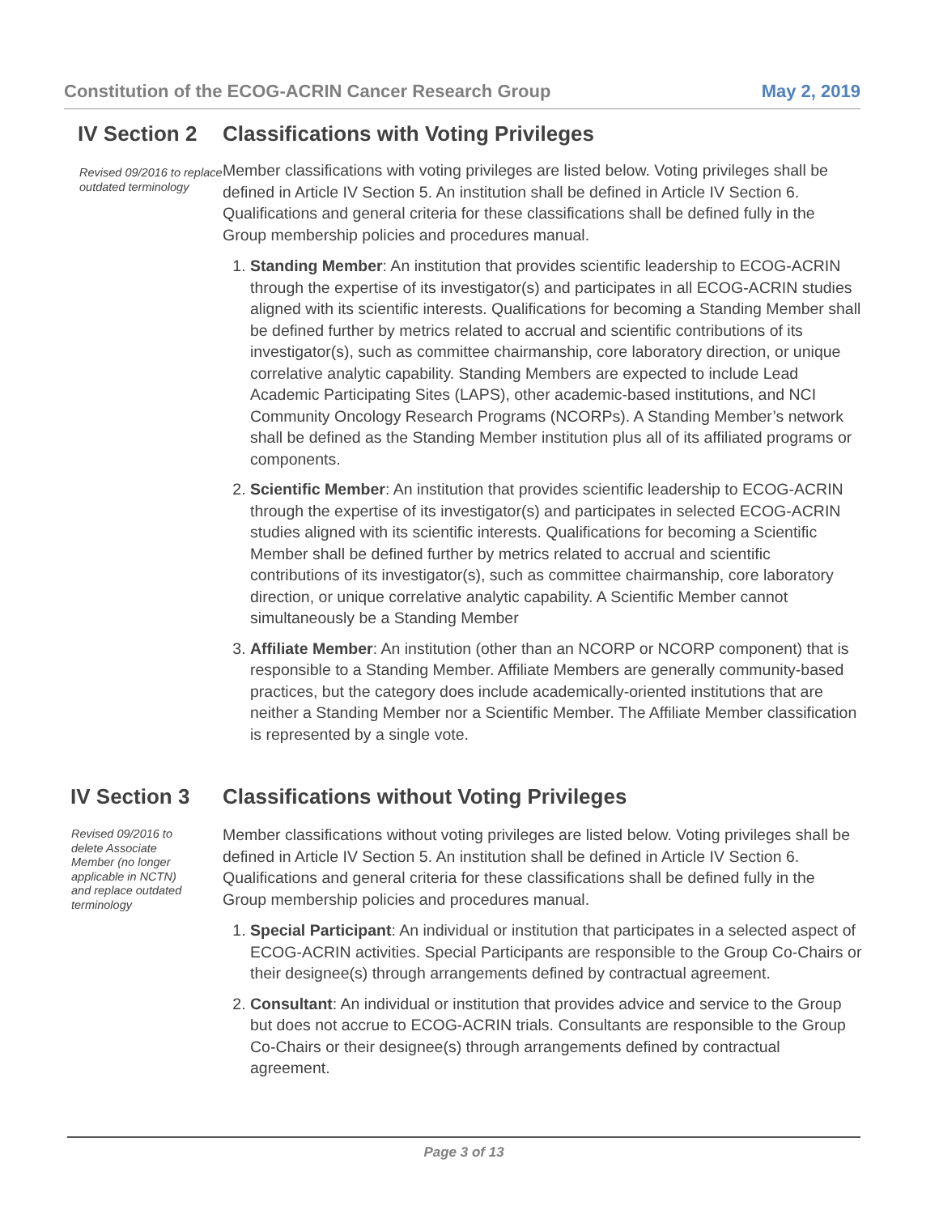Constitution of the ECOG-ACRIN Cancer Research Group May 2, 2019
IV Section 2 Classifications with Voting Privileges
Revised 09/2016 to replace outdated terminology
Member classifications with voting privileges are listed below. Voting privileges shall be defined in Article IV Section 5. An institution shall be defined in Article IV Section 6. Qualifications and general criteria for these classifications shall be defined fully in the Group membership policies and procedures manual.
1. Standing Member: An institution that provides scientific leadership to ECOG-ACRIN through the expertise of its investigator(s) and participates in all ECOG-ACRIN studies aligned with its scientific interests. Qualifications for becoming a Standing Member shall be defined further by metrics related to accrual and scientific contributions of its investigator(s), such as committee chairmanship, core laboratory direction, or unique correlative analytic capability. Standing Members are expected to include Lead Academic Participating Sites (LAPS), other academic-based institutions, and NCI Community Oncology Research Programs (NCORPs). A Standing Member’s network shall be defined as the Standing Member institution plus all of its affiliated programs or components.
2. Scientific Member: An institution that provides scientific leadership to ECOG-ACRIN through the expertise of its investigator(s) and participates in selected ECOG-ACRIN studies aligned with its scientific interests. Qualifications for becoming a Scientific Member shall be defined further by metrics related to accrual and scientific contributions of its investigator(s), such as committee chairmanship, core laboratory direction, or unique correlative analytic capability. A Scientific Member cannot simultaneously be a Standing Member
3. Affiliate Member: An institution (other than an NCORP or NCORP component) that is responsible to a Standing Member. Affiliate Members are generally community-based practices, but the category does include academically-oriented institutions that are neither a Standing Member nor a Scientific Member. The Affiliate Member classification is represented by a single vote.
IV Section 3 Classifications without Voting Privileges
Revised 09/2016 to delete Associate Member (no longer applicable in NCTN) and replace outdated terminology
Member classifications without voting privileges are listed below. Voting privileges shall be defined in Article IV Section 5. An institution shall be defined in Article IV Section 6. Qualifications and general criteria for these classifications shall be defined fully in the Group membership policies and procedures manual.
1. Special Participant: An individual or institution that participates in a selected aspect of ECOG-ACRIN activities. Special Participants are responsible to the Group Co-Chairs or their designee(s) through arrangements defined by contractual agreement.
2. Consultant: An individual or institution that provides advice and service to the Group but does not accrue to ECOG-ACRIN trials. Consultants are responsible to the Group Co-Chairs or their designee(s) through arrangements defined by contractual agreement.
Page 3 of 13